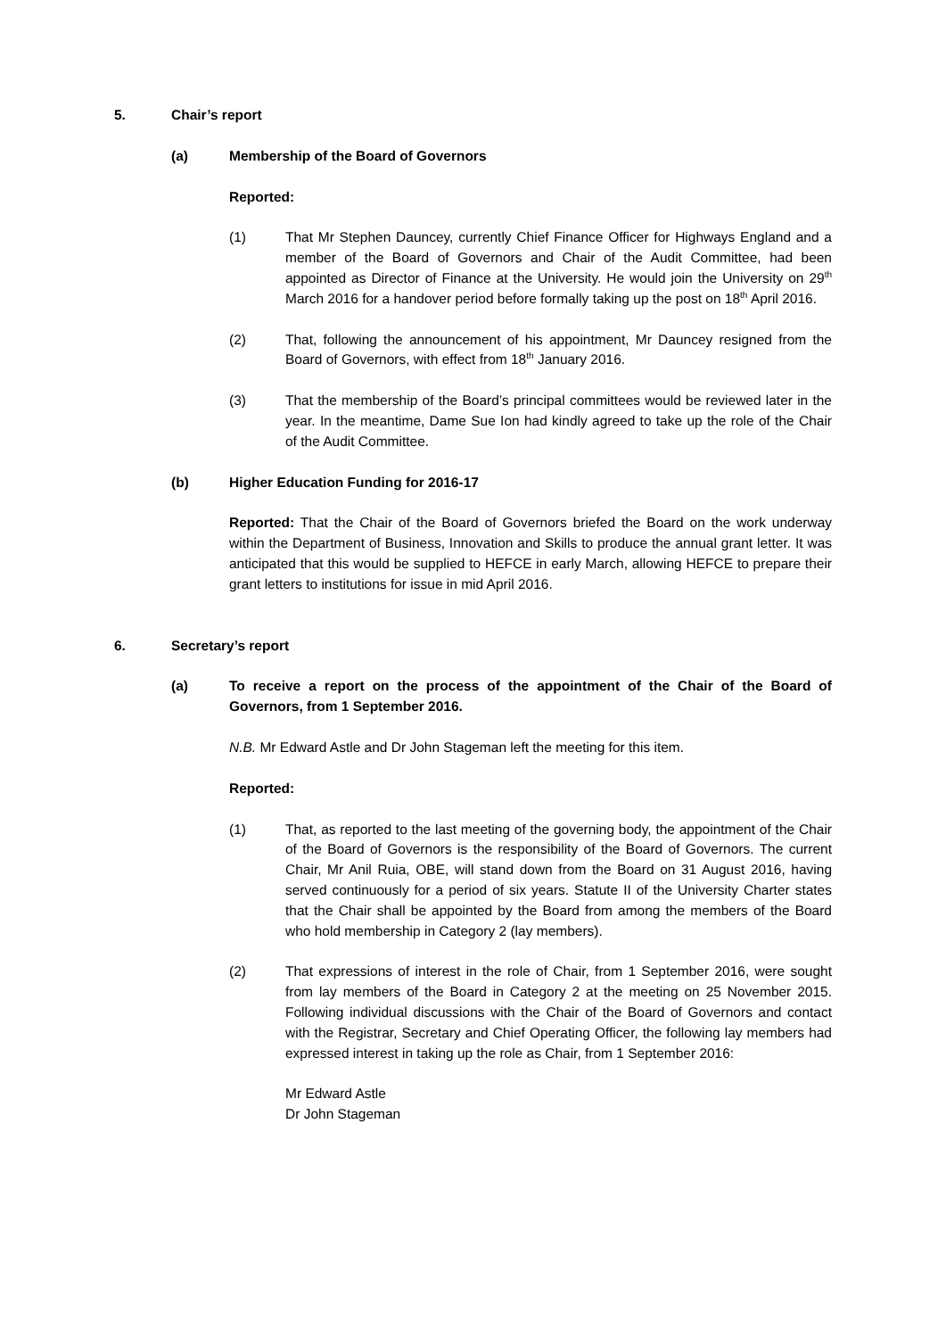5. Chair’s report
(a) Membership of the Board of Governors
Reported:
(1) That Mr Stephen Dauncey, currently Chief Finance Officer for Highways England and a member of the Board of Governors and Chair of the Audit Committee, had been appointed as Director of Finance at the University. He would join the University on 29<sup>th</sup> March 2016 for a handover period before formally taking up the post on 18<sup>th</sup> April 2016.
(2) That, following the announcement of his appointment, Mr Dauncey resigned from the Board of Governors, with effect from 18<sup>th</sup> January 2016.
(3) That the membership of the Board’s principal committees would be reviewed later in the year. In the meantime, Dame Sue Ion had kindly agreed to take up the role of the Chair of the Audit Committee.
(b) Higher Education Funding for 2016-17
Reported: That the Chair of the Board of Governors briefed the Board on the work underway within the Department of Business, Innovation and Skills to produce the annual grant letter. It was anticipated that this would be supplied to HEFCE in early March, allowing HEFCE to prepare their grant letters to institutions for issue in mid April 2016.
6. Secretary’s report
(a) To receive a report on the process of the appointment of the Chair of the Board of Governors, from 1 September 2016.
N.B. Mr Edward Astle and Dr John Stageman left the meeting for this item.
Reported:
(1) That, as reported to the last meeting of the governing body, the appointment of the Chair of the Board of Governors is the responsibility of the Board of Governors. The current Chair, Mr Anil Ruia, OBE, will stand down from the Board on 31 August 2016, having served continuously for a period of six years. Statute II of the University Charter states that the Chair shall be appointed by the Board from among the members of the Board who hold membership in Category 2 (lay members).
(2) That expressions of interest in the role of Chair, from 1 September 2016, were sought from lay members of the Board in Category 2 at the meeting on 25 November 2015. Following individual discussions with the Chair of the Board of Governors and contact with the Registrar, Secretary and Chief Operating Officer, the following lay members had expressed interest in taking up the role as Chair, from 1 September 2016:
Mr Edward Astle
Dr John Stageman